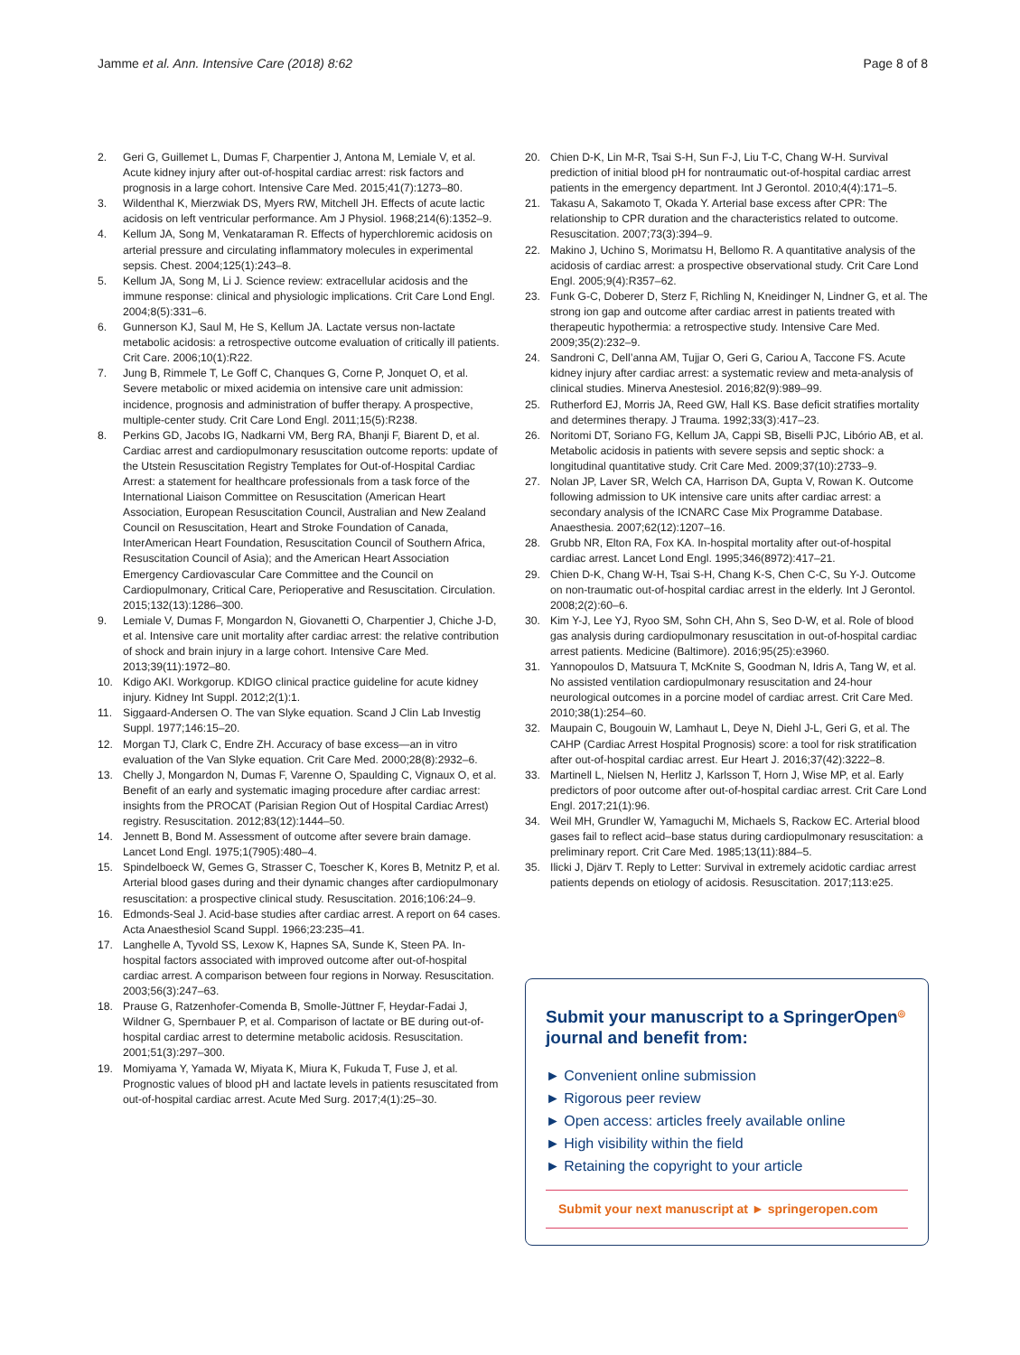Jamme et al. Ann. Intensive Care (2018) 8:62 Page 8 of 8
2. Geri G, Guillemet L, Dumas F, Charpentier J, Antona M, Lemiale V, et al. Acute kidney injury after out-of-hospital cardiac arrest: risk factors and prognosis in a large cohort. Intensive Care Med. 2015;41(7):1273–80.
3. Wildenthal K, Mierzwiak DS, Myers RW, Mitchell JH. Effects of acute lactic acidosis on left ventricular performance. Am J Physiol. 1968;214(6):1352–9.
4. Kellum JA, Song M, Venkataraman R. Effects of hyperchloremic acidosis on arterial pressure and circulating inflammatory molecules in experimental sepsis. Chest. 2004;125(1):243–8.
5. Kellum JA, Song M, Li J. Science review: extracellular acidosis and the immune response: clinical and physiologic implications. Crit Care Lond Engl. 2004;8(5):331–6.
6. Gunnerson KJ, Saul M, He S, Kellum JA. Lactate versus non-lactate metabolic acidosis: a retrospective outcome evaluation of critically ill patients. Crit Care. 2006;10(1):R22.
7. Jung B, Rimmele T, Le Goff C, Chanques G, Corne P, Jonquet O, et al. Severe metabolic or mixed acidemia on intensive care unit admission: incidence, prognosis and administration of buffer therapy. A prospective, multiple-center study. Crit Care Lond Engl. 2011;15(5):R238.
8. Perkins GD, Jacobs IG, Nadkarni VM, Berg RA, Bhanji F, Biarent D, et al. Cardiac arrest and cardiopulmonary resuscitation outcome reports: update of the Utstein Resuscitation Registry Templates for Out-of-Hospital Cardiac Arrest: a statement for healthcare professionals from a task force of the International Liaison Committee on Resuscitation (American Heart Association, European Resuscitation Council, Australian and New Zealand Council on Resuscitation, Heart and Stroke Foundation of Canada, InterAmerican Heart Foundation, Resuscitation Council of Southern Africa, Resuscitation Council of Asia); and the American Heart Association Emergency Cardiovascular Care Committee and the Council on Cardiopulmonary, Critical Care, Perioperative and Resuscitation. Circulation. 2015;132(13):1286–300.
9. Lemiale V, Dumas F, Mongardon N, Giovanetti O, Charpentier J, Chiche J-D, et al. Intensive care unit mortality after cardiac arrest: the relative contribution of shock and brain injury in a large cohort. Intensive Care Med. 2013;39(11):1972–80.
10. Kdigo AKI. Workgorup. KDIGO clinical practice guideline for acute kidney injury. Kidney Int Suppl. 2012;2(1):1.
11. Siggaard-Andersen O. The van Slyke equation. Scand J Clin Lab Investig Suppl. 1977;146:15–20.
12. Morgan TJ, Clark C, Endre ZH. Accuracy of base excess—an in vitro evaluation of the Van Slyke equation. Crit Care Med. 2000;28(8):2932–6.
13. Chelly J, Mongardon N, Dumas F, Varenne O, Spaulding C, Vignaux O, et al. Benefit of an early and systematic imaging procedure after cardiac arrest: insights from the PROCAT (Parisian Region Out of Hospital Cardiac Arrest) registry. Resuscitation. 2012;83(12):1444–50.
14. Jennett B, Bond M. Assessment of outcome after severe brain damage. Lancet Lond Engl. 1975;1(7905):480–4.
15. Spindelboeck W, Gemes G, Strasser C, Toescher K, Kores B, Metnitz P, et al. Arterial blood gases during and their dynamic changes after cardiopulmonary resuscitation: a prospective clinical study. Resuscitation. 2016;106:24–9.
16. Edmonds-Seal J. Acid-base studies after cardiac arrest. A report on 64 cases. Acta Anaesthesiol Scand Suppl. 1966;23:235–41.
17. Langhelle A, Tyvold SS, Lexow K, Hapnes SA, Sunde K, Steen PA. In-hospital factors associated with improved outcome after out-of-hospital cardiac arrest. A comparison between four regions in Norway. Resuscitation. 2003;56(3):247–63.
18. Prause G, Ratzenhofer-Comenda B, Smolle-Jüttner F, Heydar-Fadai J, Wildner G, Spernbauer P, et al. Comparison of lactate or BE during out-of-hospital cardiac arrest to determine metabolic acidosis. Resuscitation. 2001;51(3):297–300.
19. Momiyama Y, Yamada W, Miyata K, Miura K, Fukuda T, Fuse J, et al. Prognostic values of blood pH and lactate levels in patients resuscitated from out-of-hospital cardiac arrest. Acute Med Surg. 2017;4(1):25–30.
20. Chien D-K, Lin M-R, Tsai S-H, Sun F-J, Liu T-C, Chang W-H. Survival prediction of initial blood pH for nontraumatic out-of-hospital cardiac arrest patients in the emergency department. Int J Gerontol. 2010;4(4):171–5.
21. Takasu A, Sakamoto T, Okada Y. Arterial base excess after CPR: The relationship to CPR duration and the characteristics related to outcome. Resuscitation. 2007;73(3):394–9.
22. Makino J, Uchino S, Morimatsu H, Bellomo R. A quantitative analysis of the acidosis of cardiac arrest: a prospective observational study. Crit Care Lond Engl. 2005;9(4):R357–62.
23. Funk G-C, Doberer D, Sterz F, Richling N, Kneidinger N, Lindner G, et al. The strong ion gap and outcome after cardiac arrest in patients treated with therapeutic hypothermia: a retrospective study. Intensive Care Med. 2009;35(2):232–9.
24. Sandroni C, Dell’anna AM, Tujjar O, Geri G, Cariou A, Taccone FS. Acute kidney injury after cardiac arrest: a systematic review and meta-analysis of clinical studies. Minerva Anestesiol. 2016;82(9):989–99.
25. Rutherford EJ, Morris JA, Reed GW, Hall KS. Base deficit stratifies mortality and determines therapy. J Trauma. 1992;33(3):417–23.
26. Noritomi DT, Soriano FG, Kellum JA, Cappi SB, Biselli PJC, Libório AB, et al. Metabolic acidosis in patients with severe sepsis and septic shock: a longitudinal quantitative study. Crit Care Med. 2009;37(10):2733–9.
27. Nolan JP, Laver SR, Welch CA, Harrison DA, Gupta V, Rowan K. Outcome following admission to UK intensive care units after cardiac arrest: a secondary analysis of the ICNARC Case Mix Programme Database. Anaesthesia. 2007;62(12):1207–16.
28. Grubb NR, Elton RA, Fox KA. In-hospital mortality after out-of-hospital cardiac arrest. Lancet Lond Engl. 1995;346(8972):417–21.
29. Chien D-K, Chang W-H, Tsai S-H, Chang K-S, Chen C-C, Su Y-J. Outcome on non-traumatic out-of-hospital cardiac arrest in the elderly. Int J Gerontol. 2008;2(2):60–6.
30. Kim Y-J, Lee YJ, Ryoo SM, Sohn CH, Ahn S, Seo D-W, et al. Role of blood gas analysis during cardiopulmonary resuscitation in out-of-hospital cardiac arrest patients. Medicine (Baltimore). 2016;95(25):e3960.
31. Yannopoulos D, Matsuura T, McKnite S, Goodman N, Idris A, Tang W, et al. No assisted ventilation cardiopulmonary resuscitation and 24-hour neurological outcomes in a porcine model of cardiac arrest. Crit Care Med. 2010;38(1):254–60.
32. Maupain C, Bougouin W, Lamhaut L, Deye N, Diehl J-L, Geri G, et al. The CAHP (Cardiac Arrest Hospital Prognosis) score: a tool for risk stratification after out-of-hospital cardiac arrest. Eur Heart J. 2016;37(42):3222–8.
33. Martinell L, Nielsen N, Herlitz J, Karlsson T, Horn J, Wise MP, et al. Early predictors of poor outcome after out-of-hospital cardiac arrest. Crit Care Lond Engl. 2017;21(1):96.
34. Weil MH, Grundler W, Yamaguchi M, Michaels S, Rackow EC. Arterial blood gases fail to reflect acid–base status during cardiopulmonary resuscitation: a preliminary report. Crit Care Med. 1985;13(11):884–5.
35. Ilicki J, Djärv T. Reply to Letter: Survival in extremely acidotic cardiac arrest patients depends on etiology of acidosis. Resuscitation. 2017;113:e25.
Submit your manuscript to a SpringerOpen<sup>◎</sup> journal and benefit from:
► Convenient online submission
► Rigorous peer review
► Open access: articles freely available online
► High visibility within the field
► Retaining the copyright to your article
Submit your next manuscript at ► springeropen.com